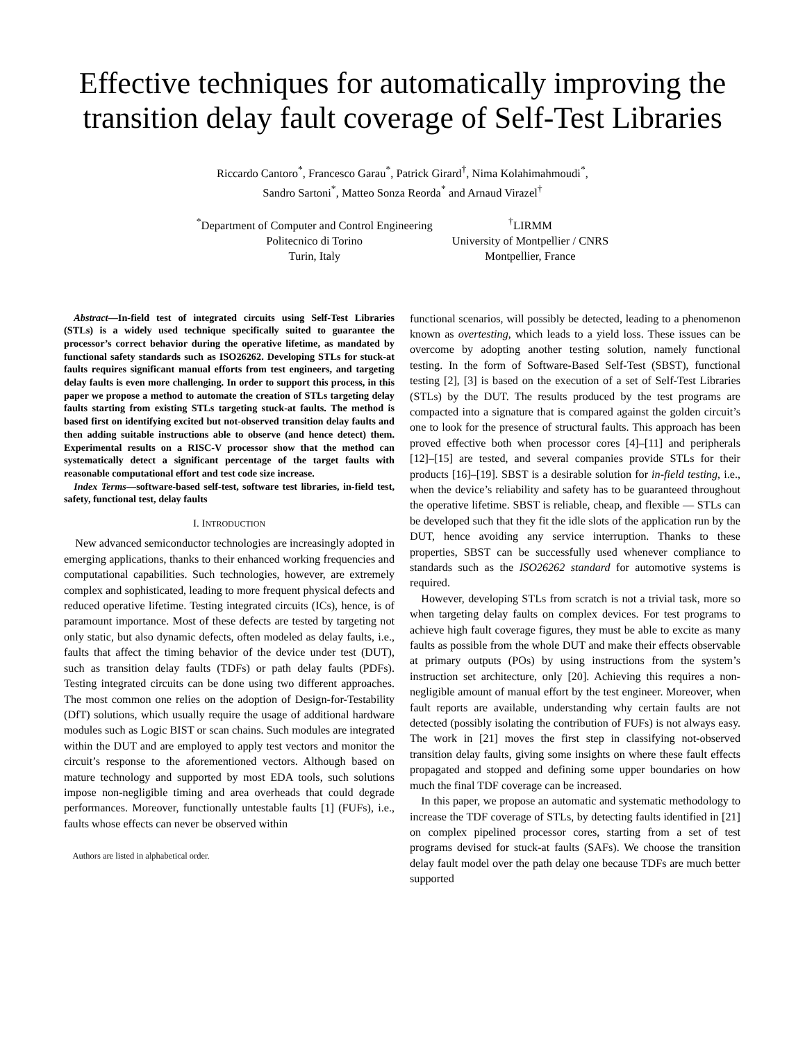Effective techniques for automatically improving the transition delay fault coverage of Self-Test Libraries
Riccardo Cantoro<sup>*</sup>, Francesco Garau<sup>*</sup>, Patrick Girard<sup>†</sup>, Nima Kolahimahmoudi<sup>*</sup>,
Sandro Sartoni<sup>*</sup>, Matteo Sonza Reorda<sup>*</sup> and Arnaud Virazel<sup>†</sup>
<sup>*</sup> Department of Computer and Control Engineering
Politecnico di Torino
Turin, Italy
<sup>†</sup> LIRMM
University of Montpellier / CNRS
Montpellier, France
Abstract—In-field test of integrated circuits using Self-Test Libraries (STLs) is a widely used technique specifically suited to guarantee the processor’s correct behavior during the operative lifetime, as mandated by functional safety standards such as ISO26262. Developing STLs for stuck-at faults requires significant manual efforts from test engineers, and targeting delay faults is even more challenging. In order to support this process, in this paper we propose a method to automate the creation of STLs targeting delay faults starting from existing STLs targeting stuck-at faults. The method is based first on identifying excited but not-observed transition delay faults and then adding suitable instructions able to observe (and hence detect) them. Experimental results on a RISC-V processor show that the method can systematically detect a significant percentage of the target faults with reasonable computational effort and test code size increase.
Index Terms—software-based self-test, software test libraries, in-field test, safety, functional test, delay faults
I. INTRODUCTION
New advanced semiconductor technologies are increasingly adopted in emerging applications, thanks to their enhanced working frequencies and computational capabilities. Such technologies, however, are extremely complex and sophisticated, leading to more frequent physical defects and reduced operative lifetime. Testing integrated circuits (ICs), hence, is of paramount importance. Most of these defects are tested by targeting not only static, but also dynamic defects, often modeled as delay faults, i.e., faults that affect the timing behavior of the device under test (DUT), such as transition delay faults (TDFs) or path delay faults (PDFs). Testing integrated circuits can be done using two different approaches. The most common one relies on the adoption of Design-for-Testability (DfT) solutions, which usually require the usage of additional hardware modules such as Logic BIST or scan chains. Such modules are integrated within the DUT and are employed to apply test vectors and monitor the circuit’s response to the aforementioned vectors. Although based on mature technology and supported by most EDA tools, such solutions impose non-negligible timing and area overheads that could degrade performances. Moreover, functionally untestable faults [1] (FUFs), i.e., faults whose effects can never be observed within
Authors are listed in alphabetical order.
functional scenarios, will possibly be detected, leading to a phenomenon known as overtesting, which leads to a yield loss. These issues can be overcome by adopting another testing solution, namely functional testing. In the form of Software-Based Self-Test (SBST), functional testing [2], [3] is based on the execution of a set of Self-Test Libraries (STLs) by the DUT. The results produced by the test programs are compacted into a signature that is compared against the golden circuit’s one to look for the presence of structural faults. This approach has been proved effective both when processor cores [4]–[11] and peripherals [12]–[15] are tested, and several companies provide STLs for their products [16]–[19]. SBST is a desirable solution for in-field testing, i.e., when the device’s reliability and safety has to be guaranteed throughout the operative lifetime. SBST is reliable, cheap, and flexible — STLs can be developed such that they fit the idle slots of the application run by the DUT, hence avoiding any service interruption. Thanks to these properties, SBST can be successfully used whenever compliance to standards such as the ISO26262 standard for automotive systems is required.
However, developing STLs from scratch is not a trivial task, more so when targeting delay faults on complex devices. For test programs to achieve high fault coverage figures, they must be able to excite as many faults as possible from the whole DUT and make their effects observable at primary outputs (POs) by using instructions from the system’s instruction set architecture, only [20]. Achieving this requires a non-negligible amount of manual effort by the test engineer. Moreover, when fault reports are available, understanding why certain faults are not detected (possibly isolating the contribution of FUFs) is not always easy. The work in [21] moves the first step in classifying not-observed transition delay faults, giving some insights on where these fault effects propagated and stopped and defining some upper boundaries on how much the final TDF coverage can be increased.
In this paper, we propose an automatic and systematic methodology to increase the TDF coverage of STLs, by detecting faults identified in [21] on complex pipelined processor cores, starting from a set of test programs devised for stuck-at faults (SAFs). We choose the transition delay fault model over the path delay one because TDFs are much better supported